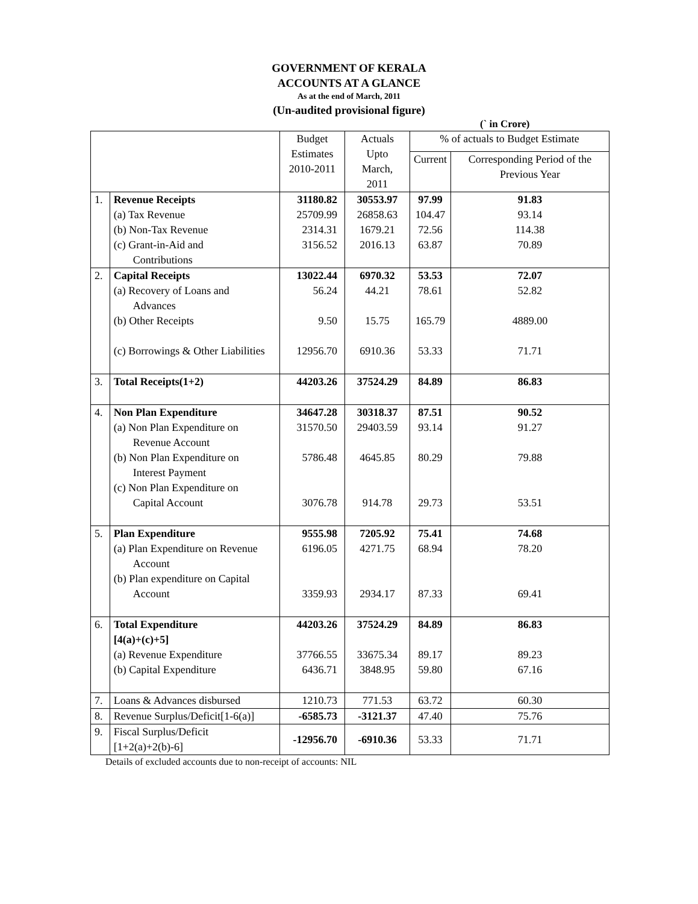GOVERNMENT OF KERALA
ACCOUNTS AT A GLANCE
As at the end of March, 2011
(Un-audited provisional figure)
(` in Crore)
| | | Budget Estimates 2010-2011 | Actuals Upto March, 2011 | % of actuals to Budget Estimate | |
| --- | --- | --- | --- | --- | --- |
| | | | | Current | Corresponding Period of the Previous Year |
| 1. | Revenue Receipts (a) Tax Revenue (b) Non-Tax Revenue (c) Grant-in-Aid and Contributions | 31180.82 25709.99 2314.31 3156.52 | 30553.97 26858.63 1679.21 2016.13 | 97.99 104.47 72.56 63.87 | 91.83 93.14 114.38 70.89 |
| 2. | Capital Receipts (a) Recovery of Loans and Advances (b) Other Receipts (c) Borrowings & Other Liabilities | 13022.44 56.24 9.50 12956.70 | 6970.32 44.21 15.75 6910.36 | 53.53 78.61 165.79 53.33 | 72.07 52.82 4889.00 71.71 |
| 3. | Total Receipts(1+2) | 44203.26 | 37524.29 | 84.89 | 86.83 |
| 4. | Non Plan Expenditure (a) Non Plan Expenditure on Revenue Account (b) Non Plan Expenditure on Interest Payment (c) Non Plan Expenditure on Capital Account | 34647.28 31570.50 5786.48 3076.78 | 30318.37 29403.59 4645.85 914.78 | 87.51 93.14 80.29 29.73 | 90.52 91.27 79.88 53.51 |
| 5. | Plan Expenditure (a) Plan Expenditure on Revenue Account (b) Plan expenditure on Capital Account | 9555.98 6196.05 3359.93 | 7205.92 4271.75 2934.17 | 75.41 68.94 87.33 | 74.68 78.20 69.41 |
| 6. | Total Expenditure [4(a)+(c)+5] (a) Revenue Expenditure (b) Capital Expenditure | 44203.26 37766.55 6436.71 | 37524.29 33675.34 3848.95 | 84.89 89.17 59.80 | 86.83 89.23 67.16 |
| 7. | Loans & Advances disbursed | 1210.73 | 771.53 | 63.72 | 60.30 |
| 8. | Revenue Surplus/Deficit[1-6(a)] | -6585.73 | -3121.37 | 47.40 | 75.76 |
| 9. | Fiscal Surplus/Deficit [1+2(a)+2(b)-6] | -12956.70 | -6910.36 | 53.33 | 71.71 |
Details of excluded accounts due to non-receipt of accounts: NIL